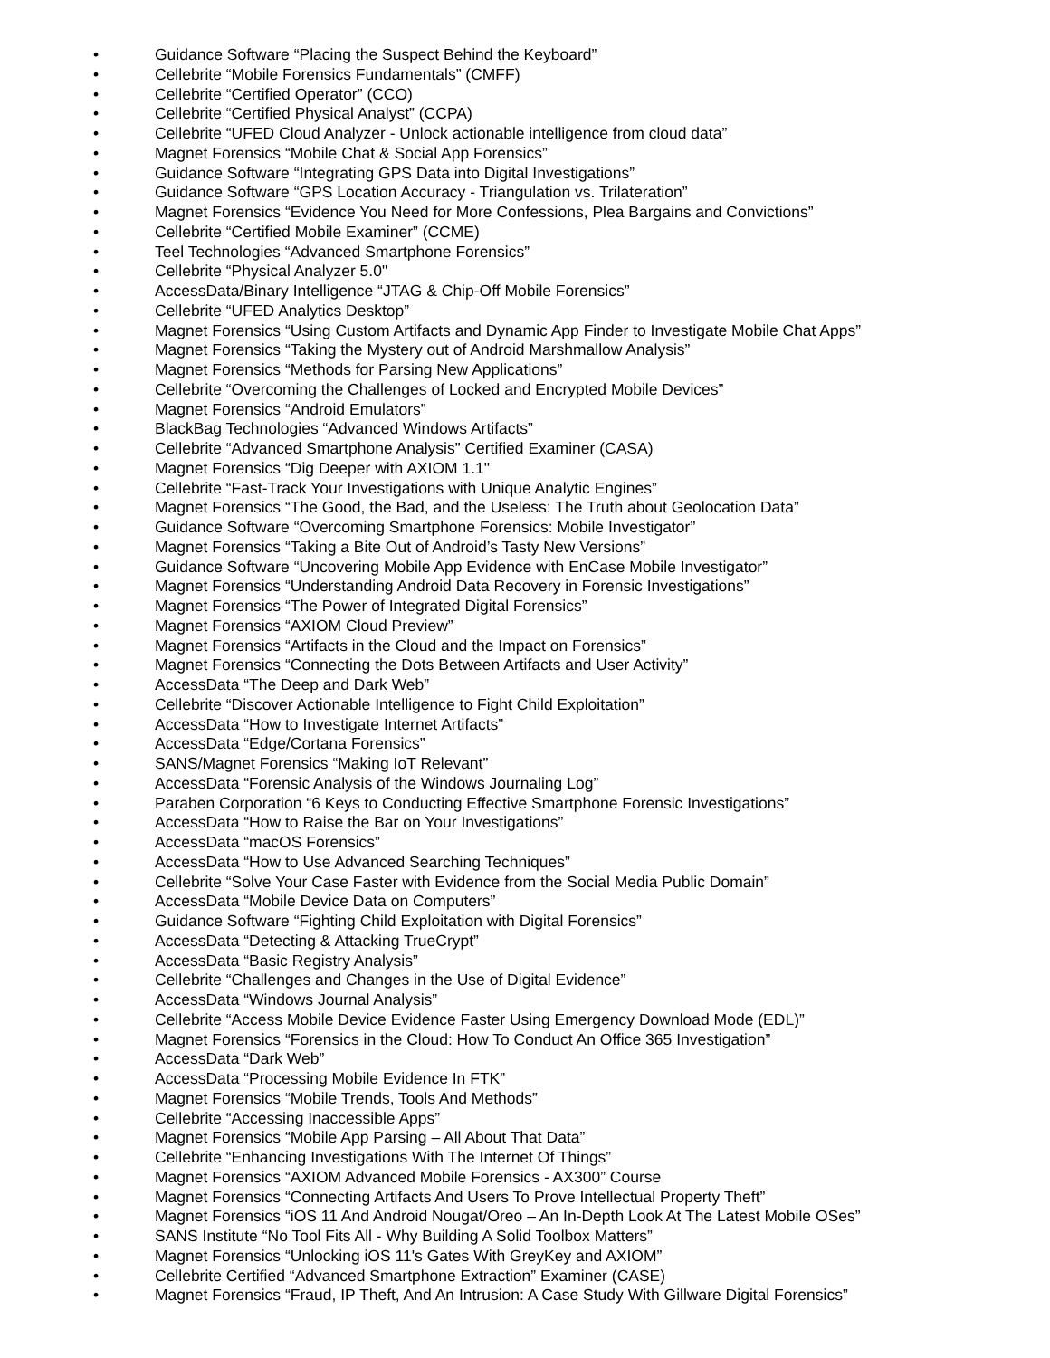• Guidance Software “Placing the Suspect Behind the Keyboard”
• Cellebrite “Mobile Forensics Fundamentals” (CMFF)
• Cellebrite “Certified Operator” (CCO)
• Cellebrite “Certified Physical Analyst” (CCPA)
• Cellebrite “UFED Cloud Analyzer - Unlock actionable intelligence from cloud data”
• Magnet Forensics “Mobile Chat & Social App Forensics”
• Guidance Software “Integrating GPS Data into Digital Investigations”
• Guidance Software “GPS Location Accuracy - Triangulation vs. Trilateration”
• Magnet Forensics “Evidence You Need for More Confessions, Plea Bargains and Convictions”
• Cellebrite “Certified Mobile Examiner” (CCME)
• Teel Technologies “Advanced Smartphone Forensics”
• Cellebrite “Physical Analyzer 5.0"
• AccessData/Binary Intelligence “JTAG & Chip-Off Mobile Forensics”
• Cellebrite “UFED Analytics Desktop”
• Magnet Forensics “Using Custom Artifacts and Dynamic App Finder to Investigate Mobile Chat Apps”
• Magnet Forensics “Taking the Mystery out of Android Marshmallow Analysis”
• Magnet Forensics “Methods for Parsing New Applications”
• Cellebrite “Overcoming the Challenges of Locked and Encrypted Mobile Devices”
• Magnet Forensics “Android Emulators”
• BlackBag Technologies “Advanced Windows Artifacts”
• Cellebrite “Advanced Smartphone Analysis” Certified Examiner (CASA)
• Magnet Forensics “Dig Deeper with AXIOM 1.1"
• Cellebrite “Fast-Track Your Investigations with Unique Analytic Engines”
• Magnet Forensics “The Good, the Bad, and the Useless: The Truth about Geolocation Data”
• Guidance Software “Overcoming Smartphone Forensics: Mobile Investigator”
• Magnet Forensics “Taking a Bite Out of Android’s Tasty New Versions”
• Guidance Software “Uncovering Mobile App Evidence with EnCase Mobile Investigator”
• Magnet Forensics “Understanding Android Data Recovery in Forensic Investigations”
• Magnet Forensics “The Power of Integrated Digital Forensics”
• Magnet Forensics “AXIOM Cloud Preview”
• Magnet Forensics “Artifacts in the Cloud and the Impact on Forensics”
• Magnet Forensics “Connecting the Dots Between Artifacts and User Activity”
• AccessData “The Deep and Dark Web”
• Cellebrite “Discover Actionable Intelligence to Fight Child Exploitation”
• AccessData “How to Investigate Internet Artifacts”
• AccessData “Edge/Cortana Forensics”
• SANS/Magnet Forensics “Making IoT Relevant”
• AccessData “Forensic Analysis of the Windows Journaling Log”
• Paraben Corporation “6 Keys to Conducting Effective Smartphone Forensic Investigations”
• AccessData “How to Raise the Bar on Your Investigations”
• AccessData “macOS Forensics”
• AccessData “How to Use Advanced Searching Techniques”
• Cellebrite “Solve Your Case Faster with Evidence from the Social Media Public Domain”
• AccessData “Mobile Device Data on Computers”
• Guidance Software “Fighting Child Exploitation with Digital Forensics”
• AccessData “Detecting & Attacking TrueCrypt”
• AccessData “Basic Registry Analysis”
• Cellebrite “Challenges and Changes in the Use of Digital Evidence”
• AccessData “Windows Journal Analysis”
• Cellebrite “Access Mobile Device Evidence Faster Using Emergency Download Mode (EDL)”
• Magnet Forensics “Forensics in the Cloud: How To Conduct An Office 365 Investigation”
• AccessData “Dark Web”
• AccessData “Processing Mobile Evidence In FTK”
• Magnet Forensics “Mobile Trends, Tools And Methods”
• Cellebrite “Accessing Inaccessible Apps”
• Magnet Forensics “Mobile App Parsing – All About That Data”
• Cellebrite “Enhancing Investigations With The Internet Of Things”
• Magnet Forensics “AXIOM Advanced Mobile Forensics - AX300” Course
• Magnet Forensics “Connecting Artifacts And Users To Prove Intellectual Property Theft”
• Magnet Forensics “iOS 11 And Android Nougat/Oreo – An In-Depth Look At The Latest Mobile OSes”
• SANS Institute “No Tool Fits All - Why Building A Solid Toolbox Matters”
• Magnet Forensics “Unlocking iOS 11's Gates With GreyKey and AXIOM”
• Cellebrite Certified “Advanced Smartphone Extraction” Examiner (CASE)
• Magnet Forensics “Fraud, IP Theft, And An Intrusion: A Case Study With Gillware Digital Forensics”